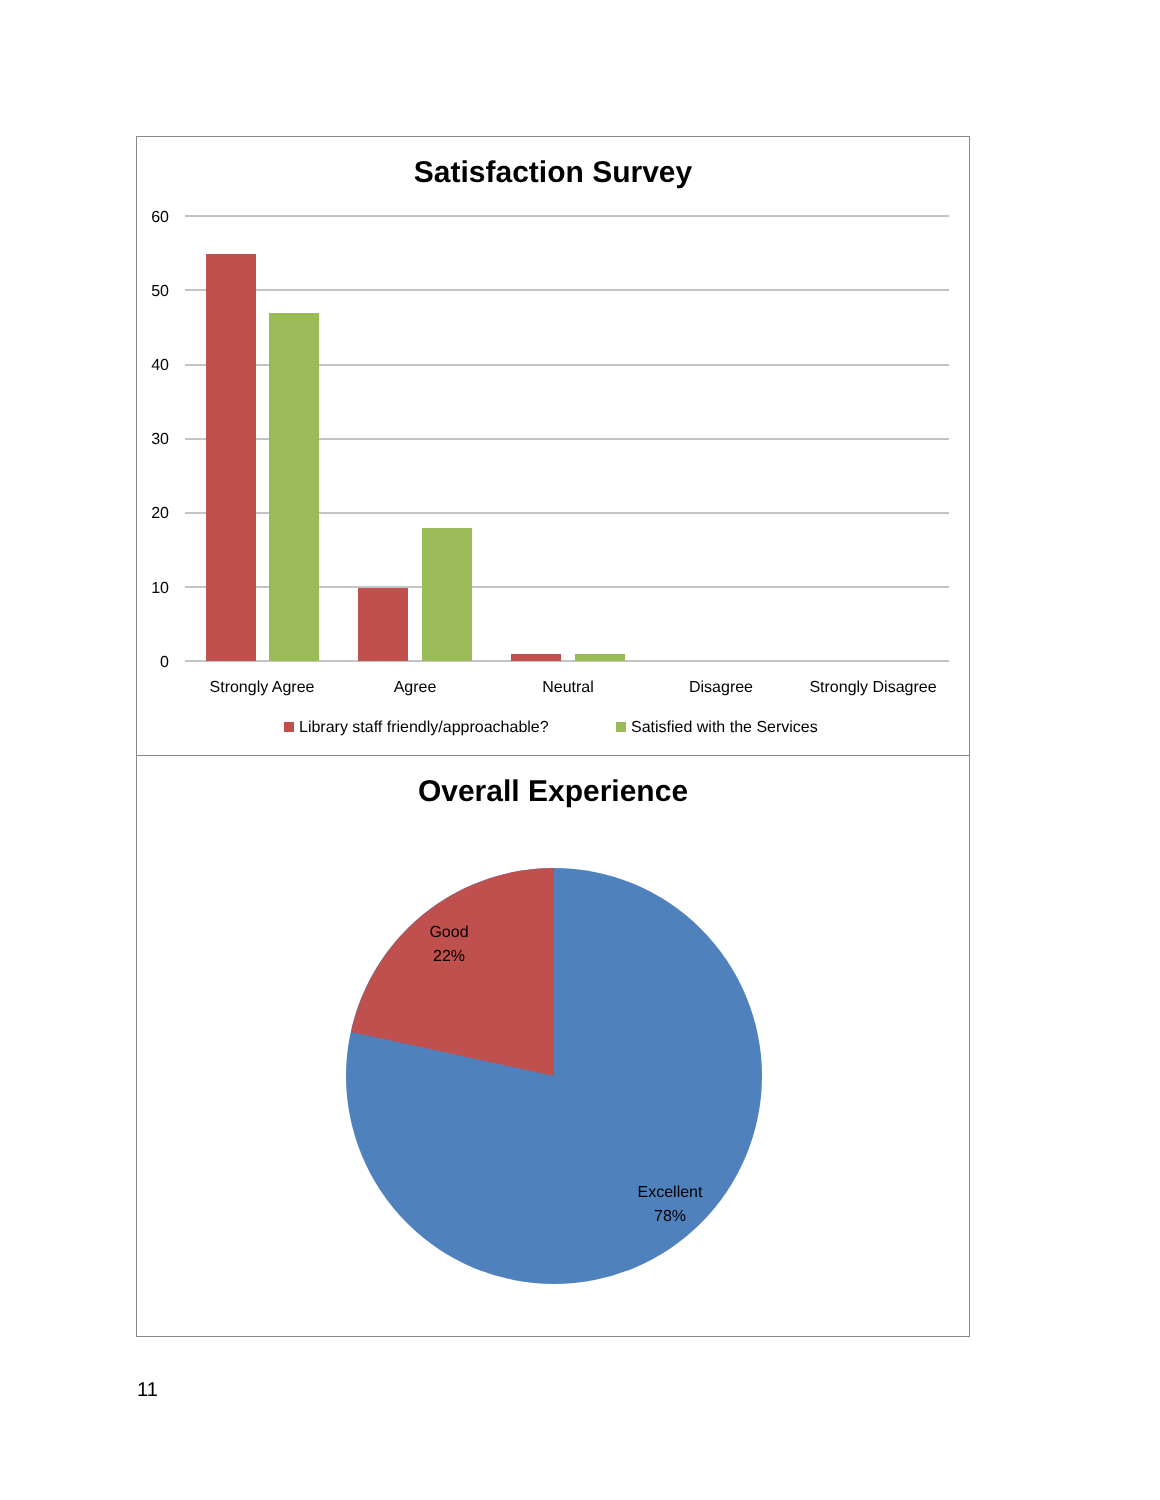Satisfaction Survey
60
50
40
30
20
10
0
Strongly Agree
Agree
Neutral
Disagree
Strongly Disagree
Library staff friendly/approachable?
Satisfied with the Services
Overall Experience
Good
22%
Excellent
78%
11